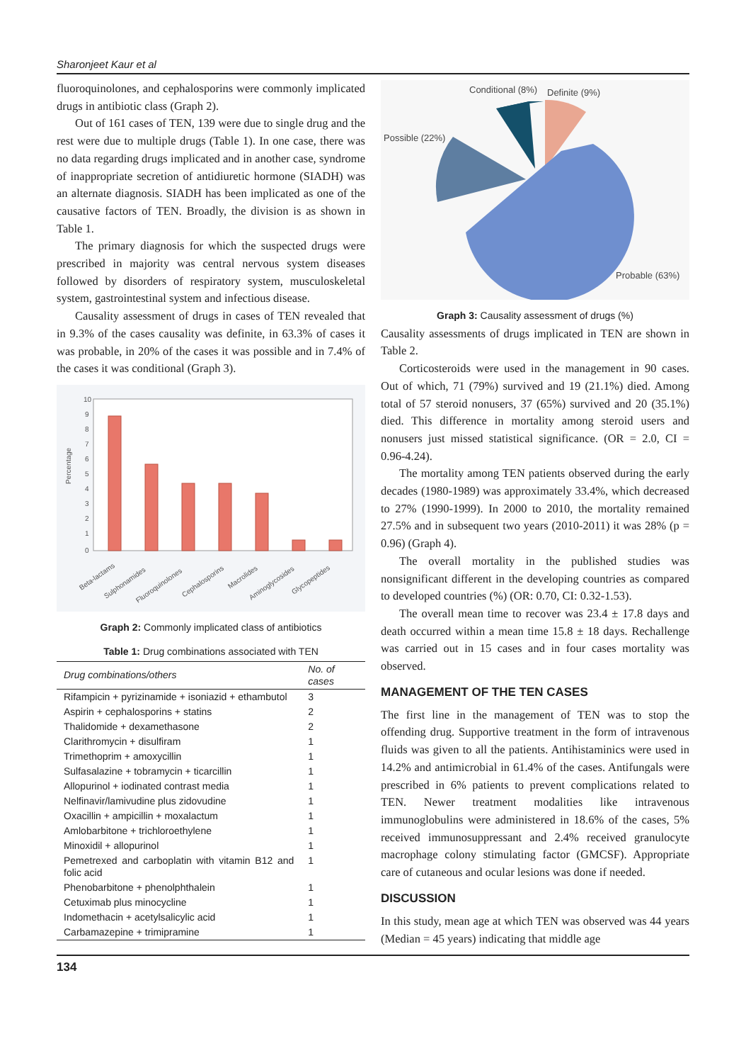Sharonjeet Kaur et al
fluoroquinolones, and cephalosporins were commonly implicated drugs in antibiotic class (Graph 2).
Out of 161 cases of TEN, 139 were due to single drug and the rest were due to multiple drugs (Table 1). In one case, there was no data regarding drugs implicated and in another case, syndrome of inappropriate secretion of antidiuretic hormone (SIADH) was an alternate diagnosis. SIADH has been implicated as one of the causative factors of TEN. Broadly, the division is as shown in Table 1.
The primary diagnosis for which the suspected drugs were prescribed in majority was central nervous system diseases followed by disorders of respiratory system, musculoskeletal system, gastrointestinal system and infectious disease.
Causality assessment of drugs in cases of TEN revealed that in 9.3% of the cases causality was definite, in 63.3% of cases it was probable, in 20% of the cases it was possible and in 7.4% of the cases it was conditional (Graph 3).
10
9
8
7
6
5
4
3
2
1
0
Percentage
Beta-lactams
Sulphonamides
Fluoroquinolones
Cephalosporins
Macrolides
Aminoglycosides
Glycopeptides
Graph 2: Commonly implicated class of antibiotics
Table 1: Drug combinations associated with TEN
| Drug combinations/others | No. of cases |
| --- | --- |
| Rifampicin + pyrizinamide + isoniazid + ethambutol | 3 |
| Aspirin + cephalosporins + statins | 2 |
| Thalidomide + dexamethasone | 2 |
| Clarithromycin + disulfiram | 1 |
| Trimethoprim + amoxycillin | 1 |
| Sulfasalazine + tobramycin + ticarcillin | 1 |
| Allopurinol + iodinated contrast media | 1 |
| Nelfinavir/lamivudine plus zidovudine | 1 |
| Oxacillin + ampicillin + moxalactum | 1 |
| Amlobarbitone + trichloroethylene | 1 |
| Minoxidil + allopurinol | 1 |
| Pemetrexed and carboplatin with vitamin B12 and folic acid | 1 |
| Phenobarbitone + phenolphthalein | 1 |
| Cetuximab plus minocycline | 1 |
| Indomethacin + acetylsalicylic acid | 1 |
| Carbamazepine + trimipramine | 1 |
Conditional (8%)
Definite (9%)
Possible (22%)
Probable (63%)
Graph 3: Causality assessment of drugs (%)
Causality assessments of drugs implicated in TEN are shown in Table 2.
Corticosteroids were used in the management in 90 cases. Out of which, 71 (79%) survived and 19 (21.1%) died. Among total of 57 steroid nonusers, 37 (65%) survived and 20 (35.1%) died. This difference in mortality among steroid users and nonusers just missed statistical significance. (OR = 2.0, CI = 0.96-4.24).
The mortality among TEN patients observed during the early decades (1980-1989) was approximately 33.4%, which decreased to 27% (1990-1999). In 2000 to 2010, the mortality remained 27.5% and in subsequent two years (2010-2011) it was 28% (p = 0.96) (Graph 4).
The overall mortality in the published studies was nonsignificant different in the developing countries as compared to developed countries (%) (OR: 0.70, CI: 0.32-1.53).
The overall mean time to recover was 23.4 ± 17.8 days and death occurred within a mean time 15.8 ± 18 days. Rechallenge was carried out in 15 cases and in four cases mortality was observed.
MANAGEMENT OF THE TEN CASES
The first line in the management of TEN was to stop the offending drug. Supportive treatment in the form of intravenous fluids was given to all the patients. Antihistaminics were used in 14.2% and antimicrobial in 61.4% of the cases. Antifungals were prescribed in 6% patients to prevent complications related to TEN. Newer treatment modalities like intravenous immunoglobulins were administered in 18.6% of the cases, 5% received immunosuppressant and 2.4% received granulocyte macrophage colony stimulating factor (GMCSF). Appropriate care of cutaneous and ocular lesions was done if needed.
DISCUSSION
In this study, mean age at which TEN was observed was 44 years (Median = 45 years) indicating that middle age
134